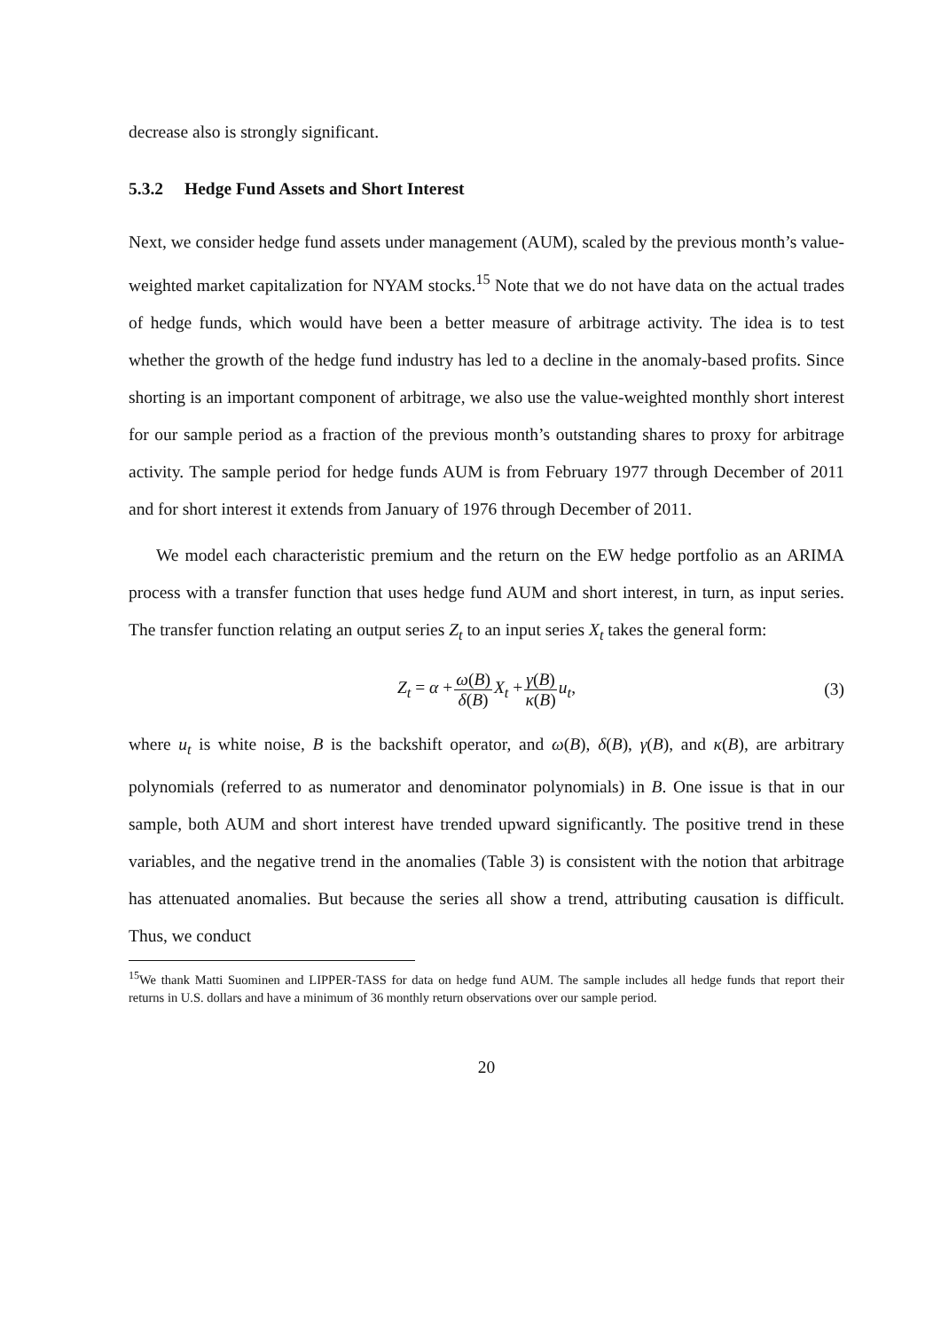decrease also is strongly significant.
5.3.2 Hedge Fund Assets and Short Interest
Next, we consider hedge fund assets under management (AUM), scaled by the previous month’s value-weighted market capitalization for NYAM stocks.<sup>15</sup> Note that we do not have data on the actual trades of hedge funds, which would have been a better measure of arbitrage activity. The idea is to test whether the growth of the hedge fund industry has led to a decline in the anomaly-based profits. Since shorting is an important component of arbitrage, we also use the value-weighted monthly short interest for our sample period as a fraction of the previous month’s outstanding shares to proxy for arbitrage activity. The sample period for hedge funds AUM is from February 1977 through December of 2011 and for short interest it extends from January of 1976 through December of 2011.
We model each characteristic premium and the return on the EW hedge portfolio as an ARIMA process with a transfer function that uses hedge fund AUM and short interest, in turn, as input series. The transfer function relating an output series Z<sub>t</sub> to an input series X<sub>t</sub> takes the general form:
Z<sub>t</sub> = α + ω(B) δ(B) X<sub>t</sub> + γ(B) κ(B) u<sub>t</sub>, (3)
where u<sub>t</sub> is white noise, B is the backshift operator, and ω(B), δ(B), γ(B), and κ(B), are arbitrary polynomials (referred to as numerator and denominator polynomials) in B. One issue is that in our sample, both AUM and short interest have trended upward significantly. The positive trend in these variables, and the negative trend in the anomalies (Table 3) is consistent with the notion that arbitrage has attenuated anomalies. But because the series all show a trend, attributing causation is difficult. Thus, we conduct
<sup>15</sup> We thank Matti Suominen and LIPPER-TASS for data on hedge fund AUM. The sample includes all hedge funds that report their returns in U.S. dollars and have a minimum of 36 monthly return observations over our sample period.
20